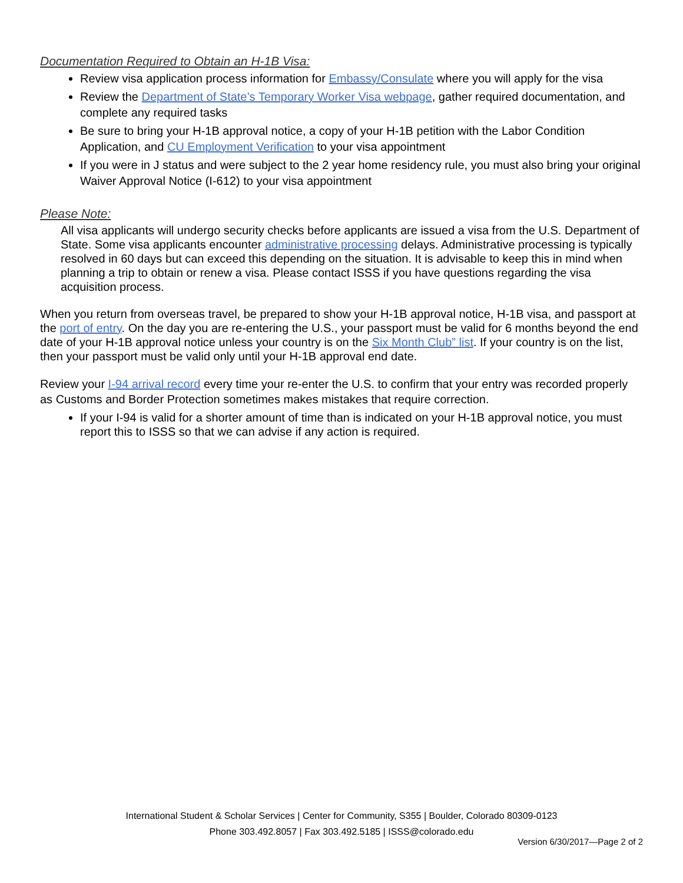Documentation Required to Obtain an H-1B Visa:
Review visa application process information for Embassy/Consulate where you will apply for the visa
Review the Department of State’s Temporary Worker Visa webpage, gather required documentation, and complete any required tasks
Be sure to bring your H-1B approval notice, a copy of your H-1B petition with the Labor Condition Application, and CU Employment Verification to your visa appointment
If you were in J status and were subject to the 2 year home residency rule, you must also bring your original Waiver Approval Notice (I-612) to your visa appointment
Please Note:
All visa applicants will undergo security checks before applicants are issued a visa from the U.S. Department of State. Some visa applicants encounter administrative processing delays. Administrative processing is typically resolved in 60 days but can exceed this depending on the situation. It is advisable to keep this in mind when planning a trip to obtain or renew a visa. Please contact ISSS if you have questions regarding the visa acquisition process.
When you return from overseas travel, be prepared to show your H-1B approval notice, H-1B visa, and passport at the port of entry. On the day you are re-entering the U.S., your passport must be valid for 6 months beyond the end date of your H-1B approval notice unless your country is on the Six Month Club” list. If your country is on the list, then your passport must be valid only until your H-1B approval end date.
Review your I-94 arrival record every time your re-enter the U.S. to confirm that your entry was recorded properly as Customs and Border Protection sometimes makes mistakes that require correction.
If your I-94 is valid for a shorter amount of time than is indicated on your H-1B approval notice, you must report this to ISSS so that we can advise if any action is required.
International Student & Scholar Services | Center for Community, S355 | Boulder, Colorado 80309-0123
Phone 303.492.8057 | Fax 303.492.5185 | ISSS@colorado.edu
Version 6/30/2017—Page 2 of 2